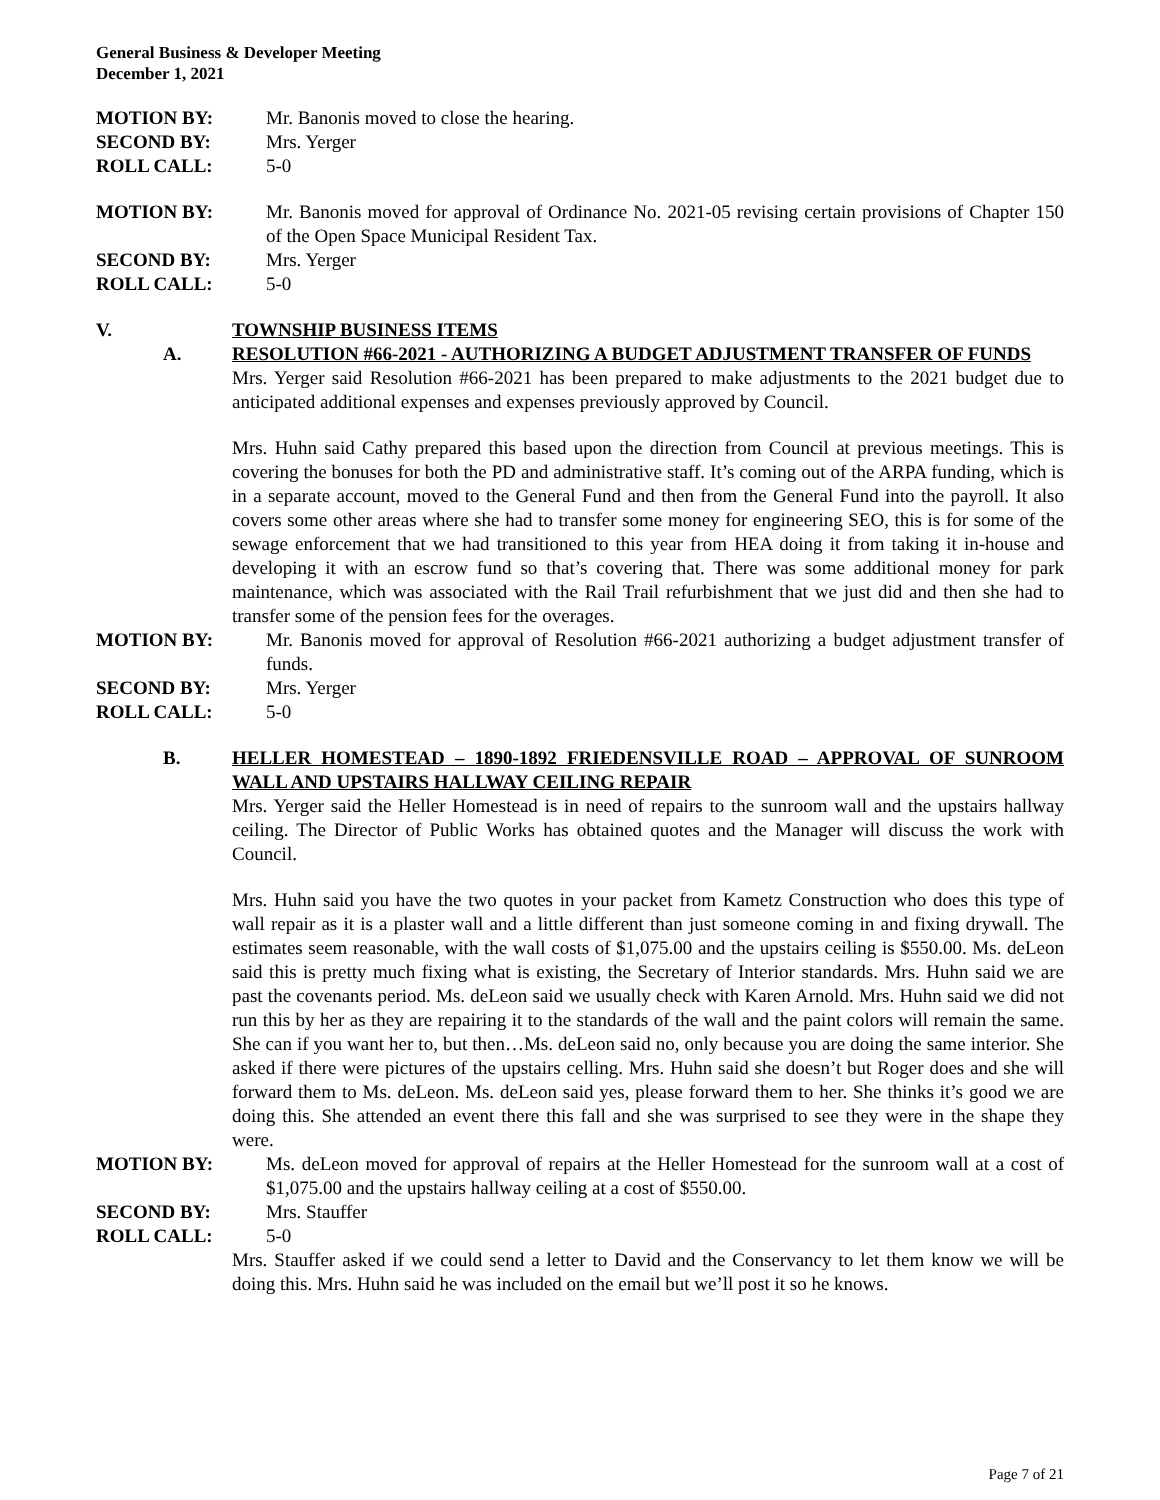General Business & Developer Meeting
December 1, 2021
MOTION BY: Mr. Banonis moved to close the hearing.
SECOND BY: Mrs. Yerger
ROLL CALL: 5-0
MOTION BY: Mr. Banonis moved for approval of Ordinance No. 2021-05 revising certain provisions of Chapter 150 of the Open Space Municipal Resident Tax.
SECOND BY: Mrs. Yerger
ROLL CALL: 5-0
V. TOWNSHIP BUSINESS ITEMS
A. RESOLUTION #66-2021 - AUTHORIZING A BUDGET ADJUSTMENT TRANSFER OF FUNDS
Mrs. Yerger said Resolution #66-2021 has been prepared to make adjustments to the 2021 budget due to anticipated additional expenses and expenses previously approved by Council.
Mrs. Huhn said Cathy prepared this based upon the direction from Council at previous meetings. This is covering the bonuses for both the PD and administrative staff. It’s coming out of the ARPA funding, which is in a separate account, moved to the General Fund and then from the General Fund into the payroll. It also covers some other areas where she had to transfer some money for engineering SEO, this is for some of the sewage enforcement that we had transitioned to this year from HEA doing it from taking it in-house and developing it with an escrow fund so that’s covering that. There was some additional money for park maintenance, which was associated with the Rail Trail refurbishment that we just did and then she had to transfer some of the pension fees for the overages.
MOTION BY: Mr. Banonis moved for approval of Resolution #66-2021 authorizing a budget adjustment transfer of funds.
SECOND BY: Mrs. Yerger
ROLL CALL: 5-0
B. HELLER HOMESTEAD – 1890-1892 FRIEDENSVILLE ROAD – APPROVAL OF SUNROOM WALL AND UPSTAIRS HALLWAY CEILING REPAIR
Mrs. Yerger said the Heller Homestead is in need of repairs to the sunroom wall and the upstairs hallway ceiling. The Director of Public Works has obtained quotes and the Manager will discuss the work with Council.
Mrs. Huhn said you have the two quotes in your packet from Kametz Construction who does this type of wall repair as it is a plaster wall and a little different than just someone coming in and fixing drywall. The estimates seem reasonable, with the wall costs of $1,075.00 and the upstairs ceiling is $550.00. Ms. deLeon said this is pretty much fixing what is existing, the Secretary of Interior standards. Mrs. Huhn said we are past the covenants period. Ms. deLeon said we usually check with Karen Arnold. Mrs. Huhn said we did not run this by her as they are repairing it to the standards of the wall and the paint colors will remain the same. She can if you want her to, but then…Ms. deLeon said no, only because you are doing the same interior. She asked if there were pictures of the upstairs celling. Mrs. Huhn said she doesn’t but Roger does and she will forward them to Ms. deLeon. Ms. deLeon said yes, please forward them to her. She thinks it’s good we are doing this. She attended an event there this fall and she was surprised to see they were in the shape they were.
MOTION BY: Ms. deLeon moved for approval of repairs at the Heller Homestead for the sunroom wall at a cost of $1,075.00 and the upstairs hallway ceiling at a cost of $550.00.
SECOND BY: Mrs. Stauffer
ROLL CALL: 5-0
Mrs. Stauffer asked if we could send a letter to David and the Conservancy to let them know we will be doing this. Mrs. Huhn said he was included on the email but we’ll post it so he knows.
Page 7 of 21